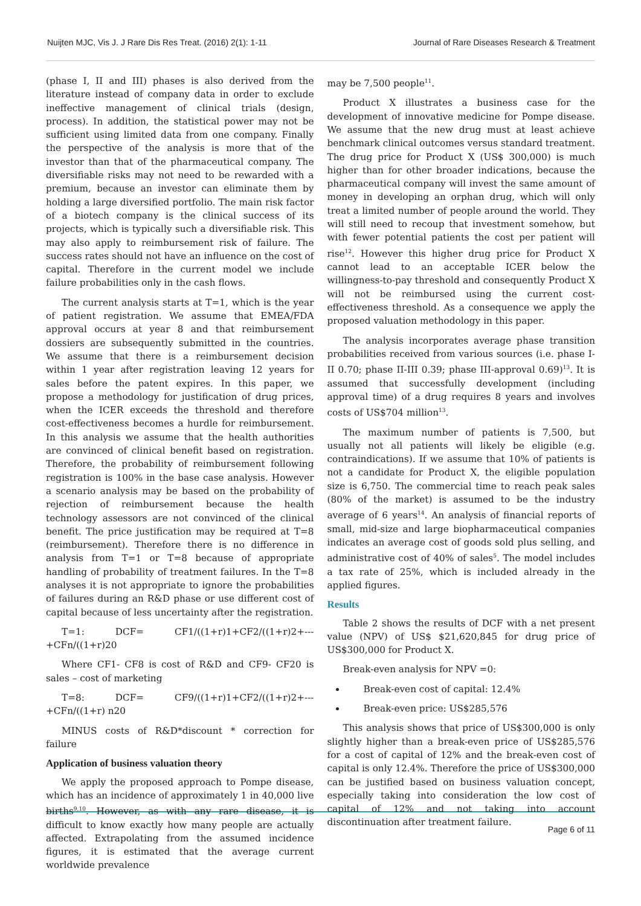Nuijten MJC, Vis J. J Rare Dis Res Treat. (2016) 2(1): 1-11 Journal of Rare Diseases Research & Treatment
(phase I, II and III) phases is also derived from the literature instead of company data in order to exclude ineffective management of clinical trials (design, process). In addition, the statistical power may not be sufficient using limited data from one company. Finally the perspective of the analysis is more that of the investor than that of the pharmaceutical company. The diversifiable risks may not need to be rewarded with a premium, because an investor can eliminate them by holding a large diversified portfolio. The main risk factor of a biotech company is the clinical success of its projects, which is typically such a diversifiable risk. This may also apply to reimbursement risk of failure. The success rates should not have an influence on the cost of capital. Therefore in the current model we include failure probabilities only in the cash flows.
The current analysis starts at T=1, which is the year of patient registration. We assume that EMEA/FDA approval occurs at year 8 and that reimbursement dossiers are subsequently submitted in the countries. We assume that there is a reimbursement decision within 1 year after registration leaving 12 years for sales before the patent expires. In this paper, we propose a methodology for justification of drug prices, when the ICER exceeds the threshold and therefore cost-effectiveness becomes a hurdle for reimbursement. In this analysis we assume that the health authorities are convinced of clinical benefit based on registration. Therefore, the probability of reimbursement following registration is 100% in the base case analysis. However a scenario analysis may be based on the probability of rejection of reimbursement because the health technology assessors are not convinced of the clinical benefit. The price justification may be required at T=8 (reimbursement). Therefore there is no difference in analysis from T=1 or T=8 because of appropriate handling of probability of treatment failures. In the T=8 analyses it is not appropriate to ignore the probabilities of failures during an R&D phase or use different cost of capital because of less uncertainty after the registration.
T=1: DCF= CF1/((1+r)1+CF2/((1+r)2+---+CFn/((1+r)20
Where CF1- CF8 is cost of R&D and CF9- CF20 is sales – cost of marketing
T=8: DCF= CF9/((1+r)1+CF2/((1+r)2+---+CFn/((1+r) n20
MINUS costs of R&D*discount * correction for failure
Application of business valuation theory
We apply the proposed approach to Pompe disease, which has an incidence of approximately 1 in 40,000 live births<sup>9,10</sup>. However, as with any rare disease, it is difficult to know exactly how many people are actually affected. Extrapolating from the assumed incidence figures, it is estimated that the average current worldwide prevalence
may be 7,500 people<sup>11</sup>.
Product X illustrates a business case for the development of innovative medicine for Pompe disease. We assume that the new drug must at least achieve benchmark clinical outcomes versus standard treatment. The drug price for Product X (US$ 300,000) is much higher than for other broader indications, because the pharmaceutical company will invest the same amount of money in developing an orphan drug, which will only treat a limited number of people around the world. They will still need to recoup that investment somehow, but with fewer potential patients the cost per patient will rise<sup>12</sup>. However this higher drug price for Product X cannot lead to an acceptable ICER below the willingness-to-pay threshold and consequently Product X will not be reimbursed using the current cost-effectiveness threshold. As a consequence we apply the proposed valuation methodology in this paper.
The analysis incorporates average phase transition probabilities received from various sources (i.e. phase I-II 0.70; phase II-III 0.39; phase III-approval 0.69)<sup>13</sup>. It is assumed that successfully development (including approval time) of a drug requires 8 years and involves costs of US$704 million<sup>13</sup>.
The maximum number of patients is 7,500, but usually not all patients will likely be eligible (e.g. contraindications). If we assume that 10% of patients is not a candidate for Product X, the eligible population size is 6,750. The commercial time to reach peak sales (80% of the market) is assumed to be the industry average of 6 years<sup>14</sup>. An analysis of financial reports of small, mid-size and large biopharmaceutical companies indicates an average cost of goods sold plus selling, and administrative cost of 40% of sales<sup>5</sup>. The model includes a tax rate of 25%, which is included already in the applied figures.
Results
Table 2 shows the results of DCF with a net present value (NPV) of US$ $21,620,845 for drug price of US$300,000 for Product X.
Break-even analysis for NPV =0:
Break-even cost of capital: 12.4%
Break-even price: US$285,576
This analysis shows that price of US$300,000 is only slightly higher than a break-even price of US$285,576 for a cost of capital of 12% and the break-even cost of capital is only 12.4%. Therefore the price of US$300,000 can be justified based on business valuation concept, especially taking into consideration the low cost of capital of 12% and not taking into account discontinuation after treatment failure.
Page 6 of 11